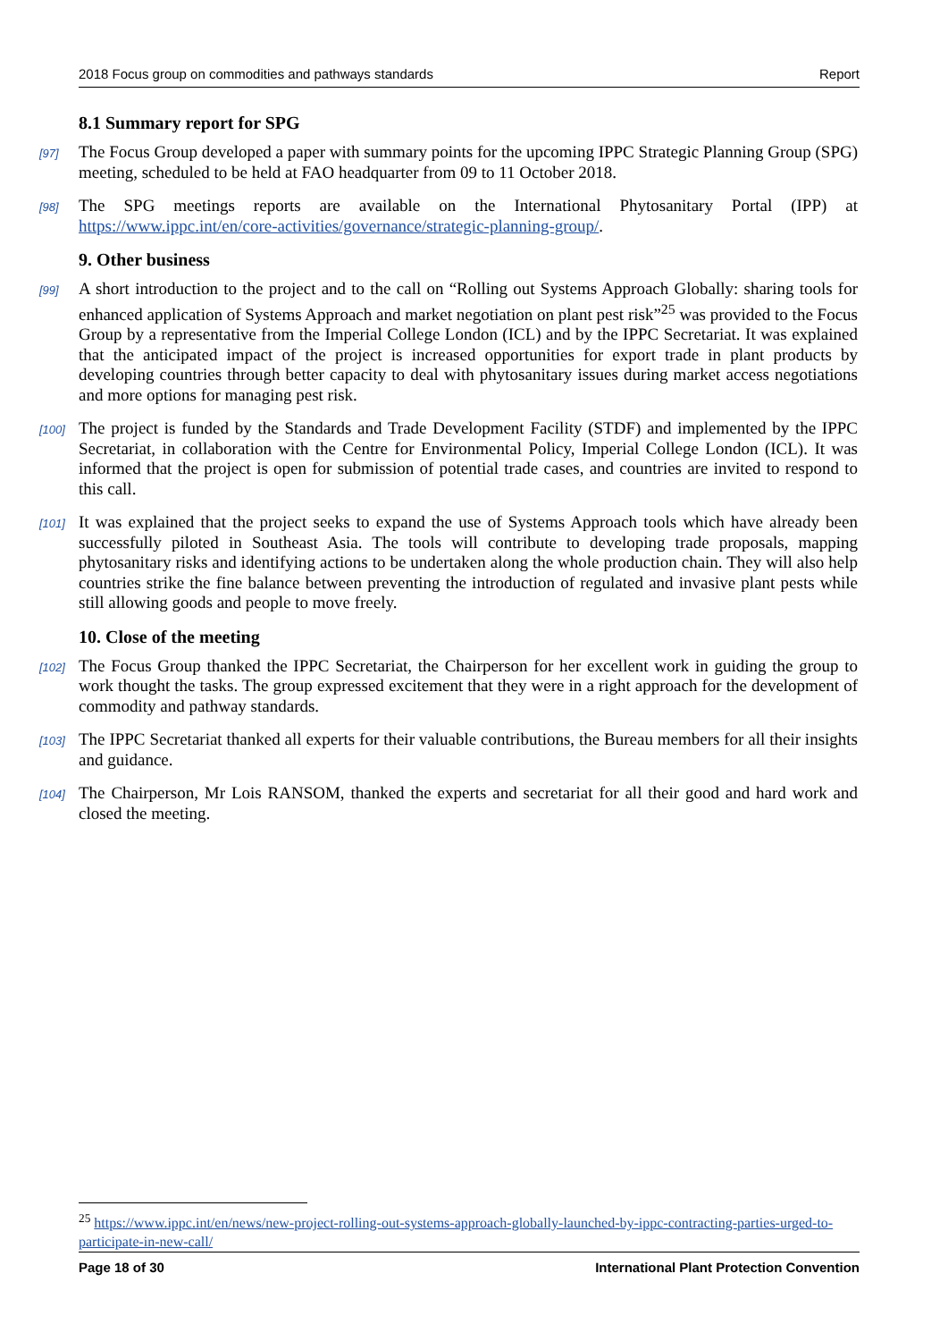2018 Focus group on commodities and pathways standards Report
8.1 Summary report for SPG
[97] The Focus Group developed a paper with summary points for the upcoming IPPC Strategic Planning Group (SPG) meeting, scheduled to be held at FAO headquarter from 09 to 11 October 2018.
[98] The SPG meetings reports are available on the International Phytosanitary Portal (IPP) at https://www.ippc.int/en/core-activities/governance/strategic-planning-group/.
9. Other business
[99] A short introduction to the project and to the call on “Rolling out Systems Approach Globally: sharing tools for enhanced application of Systems Approach and market negotiation on plant pest risk”<sup>25</sup> was provided to the Focus Group by a representative from the Imperial College London (ICL) and by the IPPC Secretariat. It was explained that the anticipated impact of the project is increased opportunities for export trade in plant products by developing countries through better capacity to deal with phytosanitary issues during market access negotiations and more options for managing pest risk.
[100] The project is funded by the Standards and Trade Development Facility (STDF) and implemented by the IPPC Secretariat, in collaboration with the Centre for Environmental Policy, Imperial College London (ICL). It was informed that the project is open for submission of potential trade cases, and countries are invited to respond to this call.
[101] It was explained that the project seeks to expand the use of Systems Approach tools which have already been successfully piloted in Southeast Asia. The tools will contribute to developing trade proposals, mapping phytosanitary risks and identifying actions to be undertaken along the whole production chain. They will also help countries strike the fine balance between preventing the introduction of regulated and invasive plant pests while still allowing goods and people to move freely.
10. Close of the meeting
[102] The Focus Group thanked the IPPC Secretariat, the Chairperson for her excellent work in guiding the group to work thought the tasks. The group expressed excitement that they were in a right approach for the development of commodity and pathway standards.
[103] The IPPC Secretariat thanked all experts for their valuable contributions, the Bureau members for all their insights and guidance.
[104] The Chairperson, Mr Lois RANSOM, thanked the experts and secretariat for all their good and hard work and closed the meeting.
<sup>25</sup> https://www.ippc.int/en/news/new-project-rolling-out-systems-approach-globally-launched-by-ippc-contracting-parties-urged-to-participate-in-new-call/
Page 18 of 30 International Plant Protection Convention